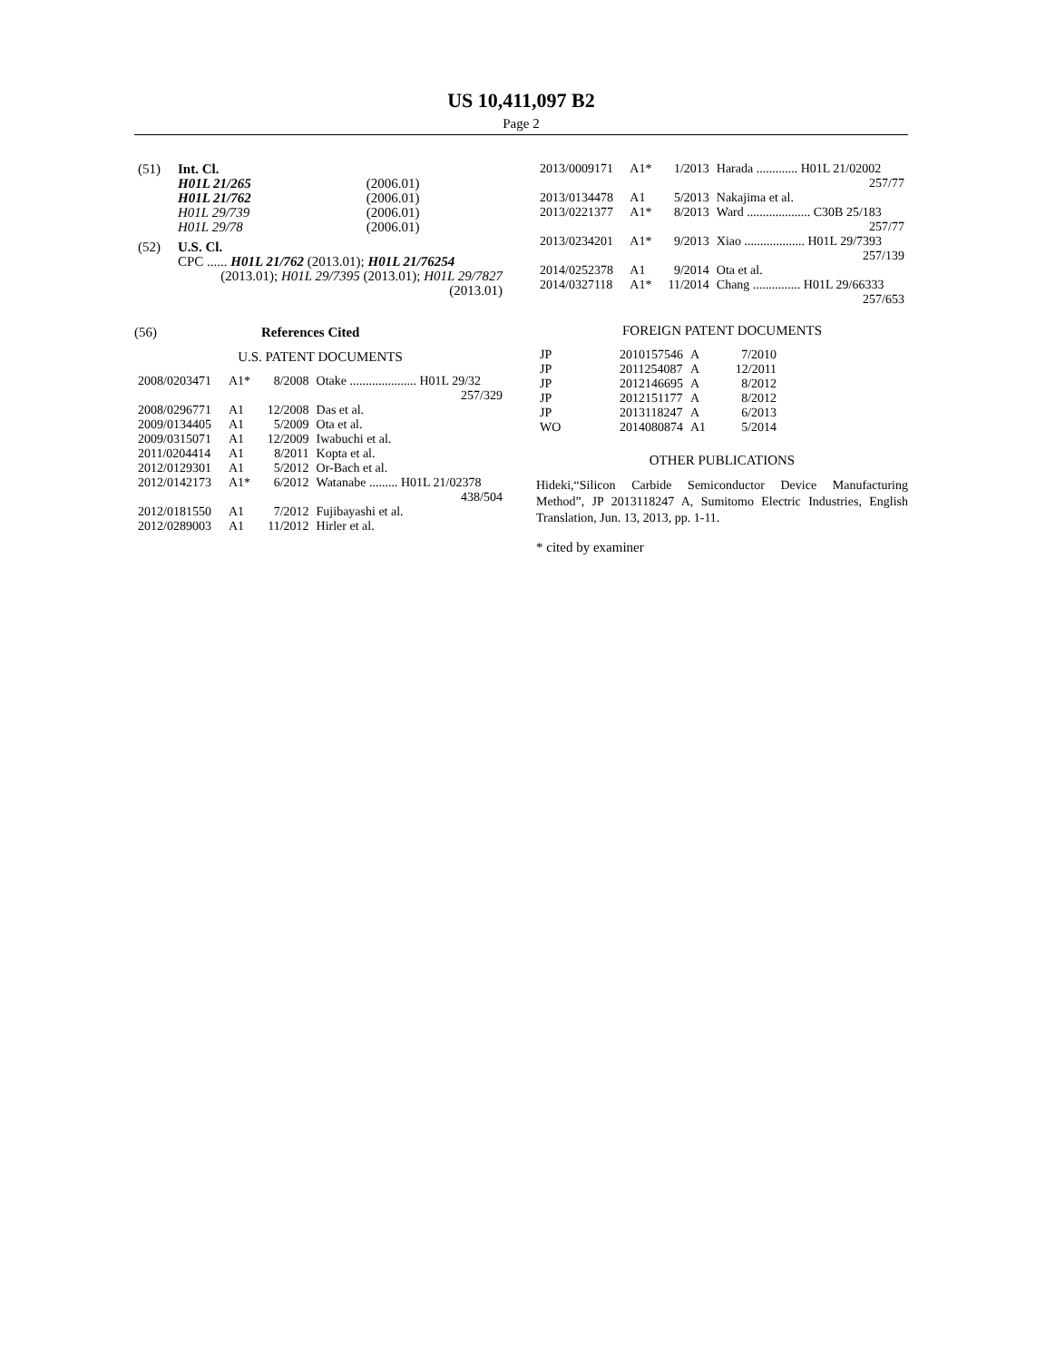US 10,411,097 B2
Page 2
| (51) | Int. Cl. | |
| | H01L 21/265 | (2006.01) |
| | H01L 21/762 | (2006.01) |
| | H01L 29/739 | (2006.01) |
| | H01L 29/78 | (2006.01) |
| (52) | U.S. Cl. | |
| | CPC ...... H01L 21/762 (2013.01); H01L 21/76254 (2013.01); H01L 29/7395 (2013.01); H01L 29/7827 (2013.01) | |
(56) References Cited
U.S. PATENT DOCUMENTS
| 2008/0203471 | A1* | 8/2008 | Otake ..................... H01L 29/32 257/329 |
| 2008/0296771 | A1 | 12/2008 | Das et al. |
| 2009/0134405 | A1 | 5/2009 | Ota et al. |
| 2009/0315071 | A1 | 12/2009 | Iwabuchi et al. |
| 2011/0204414 | A1 | 8/2011 | Kopta et al. |
| 2012/0129301 | A1 | 5/2012 | Or-Bach et al. |
| 2012/0142173 | A1* | 6/2012 | Watanabe ......... H01L 21/02378 438/504 |
| 2012/0181550 | A1 | 7/2012 | Fujibayashi et al. |
| 2012/0289003 | A1 | 11/2012 | Hirler et al. |
| 2013/0009171 | A1* | 1/2013 | Harada ............. H01L 21/02002 257/77 |
| 2013/0134478 | A1 | 5/2013 | Nakajima et al. |
| 2013/0221377 | A1* | 8/2013 | Ward .................... C30B 25/183 257/77 |
| 2013/0234201 | A1* | 9/2013 | Xiao ................... H01L 29/7393 257/139 |
| 2014/0252378 | A1 | 9/2014 | Ota et al. |
| 2014/0327118 | A1* | 11/2014 | Chang ............... H01L 29/66333 257/653 |
FOREIGN PATENT DOCUMENTS
| JP | 2010157546 | A | 7/2010 |
| JP | 2011254087 | A | 12/2011 |
| JP | 2012146695 | A | 8/2012 |
| JP | 2012151177 | A | 8/2012 |
| JP | 2013118247 | A | 6/2013 |
| WO | 2014080874 | A1 | 5/2014 |
OTHER PUBLICATIONS
Hideki,“Silicon Carbide Semiconductor Device Manufacturing Method”, JP 2013118247 A, Sumitomo Electric Industries, English Translation, Jun. 13, 2013, pp. 1-11.
* cited by examiner